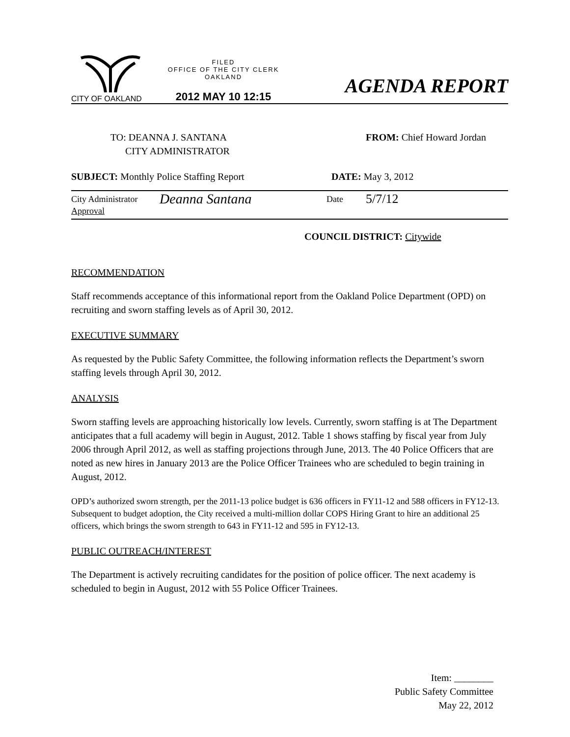CITY OF OAKLAND
FILED
OFFICE OF THE CITY CLERK
OAKLAND
2012 MAY 10 12:15
AGENDA REPORT
TO: DEANNA J. SANTANA
CITY ADMINISTRATOR
FROM: Chief Howard Jordan
SUBJECT: Monthly Police Staffing Report DATE: May 3, 2012
City Administrator
Approval
Deanna Santana
Date
5/7/12
COUNCIL DISTRICT: Citywide
RECOMMENDATION
Staff recommends acceptance of this informational report from the Oakland Police Department (OPD) on recruiting and sworn staffing levels as of April 30, 2012.
EXECUTIVE SUMMARY
As requested by the Public Safety Committee, the following information reflects the Department’s sworn staffing levels through April 30, 2012.
ANALYSIS
Sworn staffing levels are approaching historically low levels. Currently, sworn staffing is at The Department anticipates that a full academy will begin in August, 2012. Table 1 shows staffing by fiscal year from July 2006 through April 2012, as well as staffing projections through June, 2013. The 40 Police Officers that are noted as new hires in January 2013 are the Police Officer Trainees who are scheduled to begin training in August, 2012.
OPD’s authorized sworn strength, per the 2011-13 police budget is 636 officers in FY11-12 and 588 officers in FY12-13. Subsequent to budget adoption, the City received a multi-million dollar COPS Hiring Grant to hire an additional 25 officers, which brings the sworn strength to 643 in FY11-12 and 595 in FY12-13.
PUBLIC OUTREACH/INTEREST
The Department is actively recruiting candidates for the position of police officer. The next academy is scheduled to begin in August, 2012 with 55 Police Officer Trainees.
Item: ________
Public Safety Committee
May 22, 2012